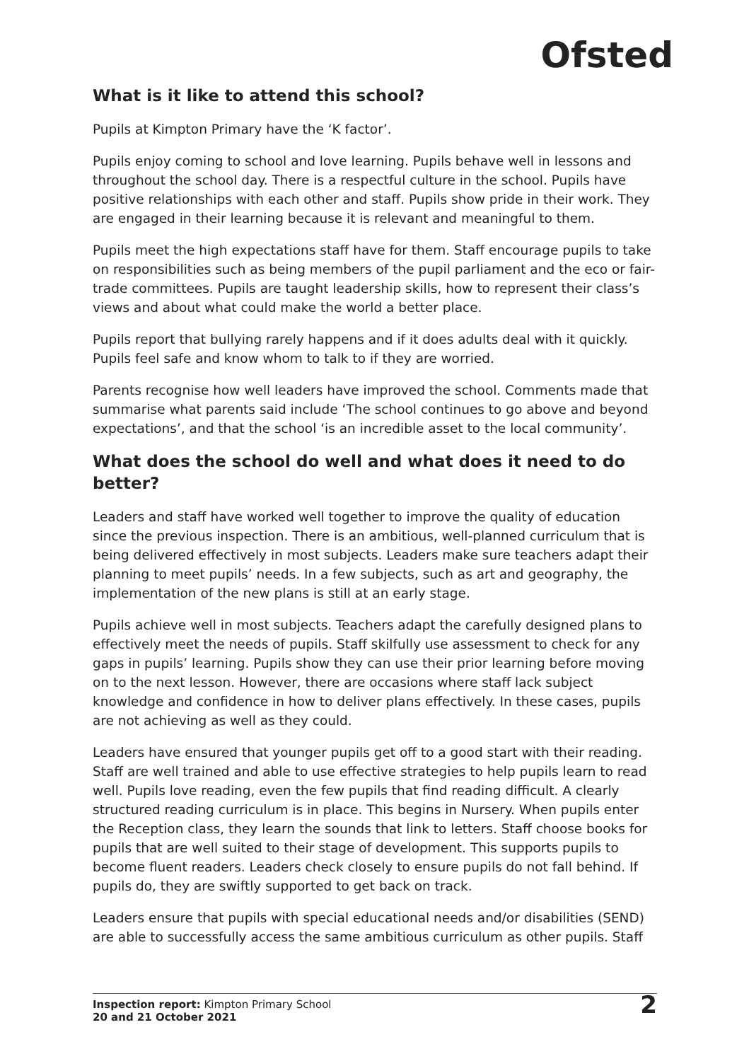Ofsted
What is it like to attend this school?
Pupils at Kimpton Primary have the ‘K factor’.
Pupils enjoy coming to school and love learning. Pupils behave well in lessons and throughout the school day. There is a respectful culture in the school. Pupils have positive relationships with each other and staff. Pupils show pride in their work. They are engaged in their learning because it is relevant and meaningful to them.
Pupils meet the high expectations staff have for them. Staff encourage pupils to take on responsibilities such as being members of the pupil parliament and the eco or fair-trade committees. Pupils are taught leadership skills, how to represent their class’s views and about what could make the world a better place.
Pupils report that bullying rarely happens and if it does adults deal with it quickly. Pupils feel safe and know whom to talk to if they are worried.
Parents recognise how well leaders have improved the school. Comments made that summarise what parents said include ‘The school continues to go above and beyond expectations’, and that the school ‘is an incredible asset to the local community’.
What does the school do well and what does it need to do better?
Leaders and staff have worked well together to improve the quality of education since the previous inspection. There is an ambitious, well-planned curriculum that is being delivered effectively in most subjects. Leaders make sure teachers adapt their planning to meet pupils’ needs. In a few subjects, such as art and geography, the implementation of the new plans is still at an early stage.
Pupils achieve well in most subjects. Teachers adapt the carefully designed plans to effectively meet the needs of pupils. Staff skilfully use assessment to check for any gaps in pupils’ learning. Pupils show they can use their prior learning before moving on to the next lesson. However, there are occasions where staff lack subject knowledge and confidence in how to deliver plans effectively. In these cases, pupils are not achieving as well as they could.
Leaders have ensured that younger pupils get off to a good start with their reading. Staff are well trained and able to use effective strategies to help pupils learn to read well. Pupils love reading, even the few pupils that find reading difficult. A clearly structured reading curriculum is in place. This begins in Nursery. When pupils enter the Reception class, they learn the sounds that link to letters. Staff choose books for pupils that are well suited to their stage of development. This supports pupils to become fluent readers. Leaders check closely to ensure pupils do not fall behind. If pupils do, they are swiftly supported to get back on track.
Leaders ensure that pupils with special educational needs and/or disabilities (SEND) are able to successfully access the same ambitious curriculum as other pupils. Staff
Inspection report: Kimpton Primary School
20 and 21 October 2021
2